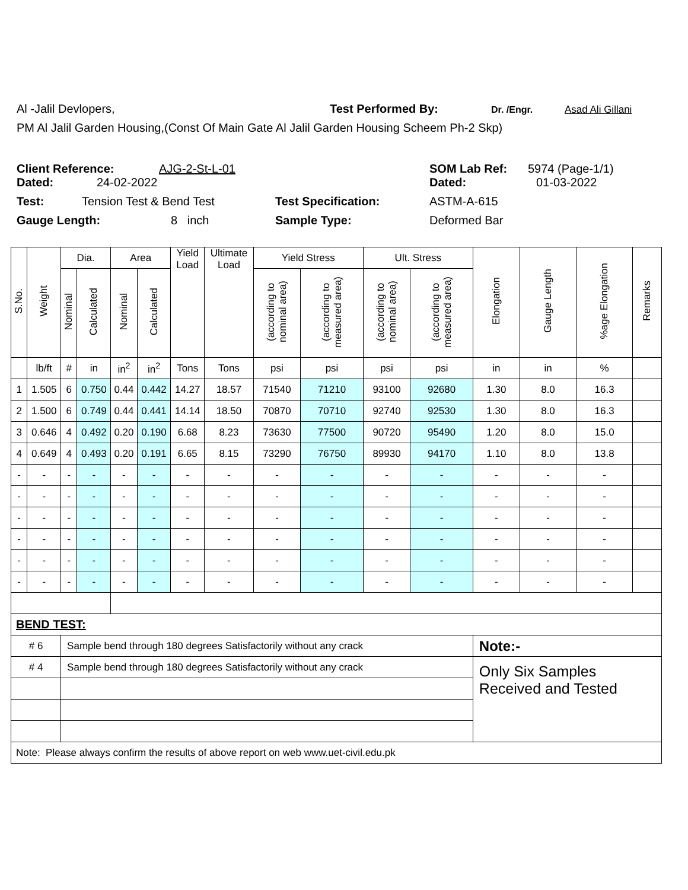Al -Jalil Devlopers, Test Performed By: Dr. /Engr. Asad Ali Gillani
PM Al Jalil Garden Housing,(Const Of Main Gate Al Jalil Garden Housing Scheem Ph-2 Skp)
Client Reference: AJG-2-St-L-01 SOM Lab Ref: 5974 (Page-1/1)
Dated: 24-02-2022 Dated: 01-03-2022
Test: Tension Test & Bend Test Test Specification: ASTM-A-615
Gauge Length: 8 inch Sample Type: Deformed Bar
| S.No. | Weight | Dia. | | Area | | Yield Load | Ultimate Load | Yield Stress | | Ult. Stress | | Elongation | Gauge Length | %age Elongation | Remarks |
| --- | --- | --- | --- | --- | --- | --- | --- | --- | --- | --- | --- | --- | --- | --- | --- |
| | | Nominal | Calculated | Nominal | Calculated | | | (according to nominal area) | (according to measured area) | (according to nominal area) | (according to measured area) | | | | |
| | lb/ft | # | in | in<sup>2</sup> | in<sup>2</sup> | Tons | Tons | psi | psi | psi | psi | in | in | % | |
| 1 | 1.505 | 6 | 0.750 | 0.44 | 0.442 | 14.27 | 18.57 | 71540 | 71210 | 93100 | 92680 | 1.30 | 8.0 | 16.3 | |
| 2 | 1.500 | 6 | 0.749 | 0.44 | 0.441 | 14.14 | 18.50 | 70870 | 70710 | 92740 | 92530 | 1.30 | 8.0 | 16.3 | |
| 3 | 0.646 | 4 | 0.492 | 0.20 | 0.190 | 6.68 | 8.23 | 73630 | 77500 | 90720 | 95490 | 1.20 | 8.0 | 15.0 | |
| 4 | 0.649 | 4 | 0.493 | 0.20 | 0.191 | 6.65 | 8.15 | 73290 | 76750 | 89930 | 94170 | 1.10 | 8.0 | 13.8 | |
| - | - | - | - | - | - | - | - | - | - | - | - | - | - | - | |
| - | - | - | - | - | - | - | - | - | - | - | - | - | - | - | |
| - | - | - | - | - | - | - | - | - | - | - | - | - | - | - | |
| - | - | - | - | - | - | - | - | - | - | - | - | - | - | - | |
| - | - | - | - | - | - | - | - | - | - | - | - | - | - | - | |
| - | - | - | - | - | - | - | - | - | - | - | - | - | - | - | |
| BEND TEST: | | | | | | | | | | | | | | | |
| # 6 | | Sample bend through 180 degrees Satisfactorily without any crack | | | | | | | | | | Note:- | | | |
| # 4 | | Sample bend through 180 degrees Satisfactorily without any crack | | | | | | | | | | Only Six Samples Received and Tested | | | |
| Note: Please always confirm the results of above report on web www.uet-civil.edu.pk | | | | | | | | | | | | | | | |